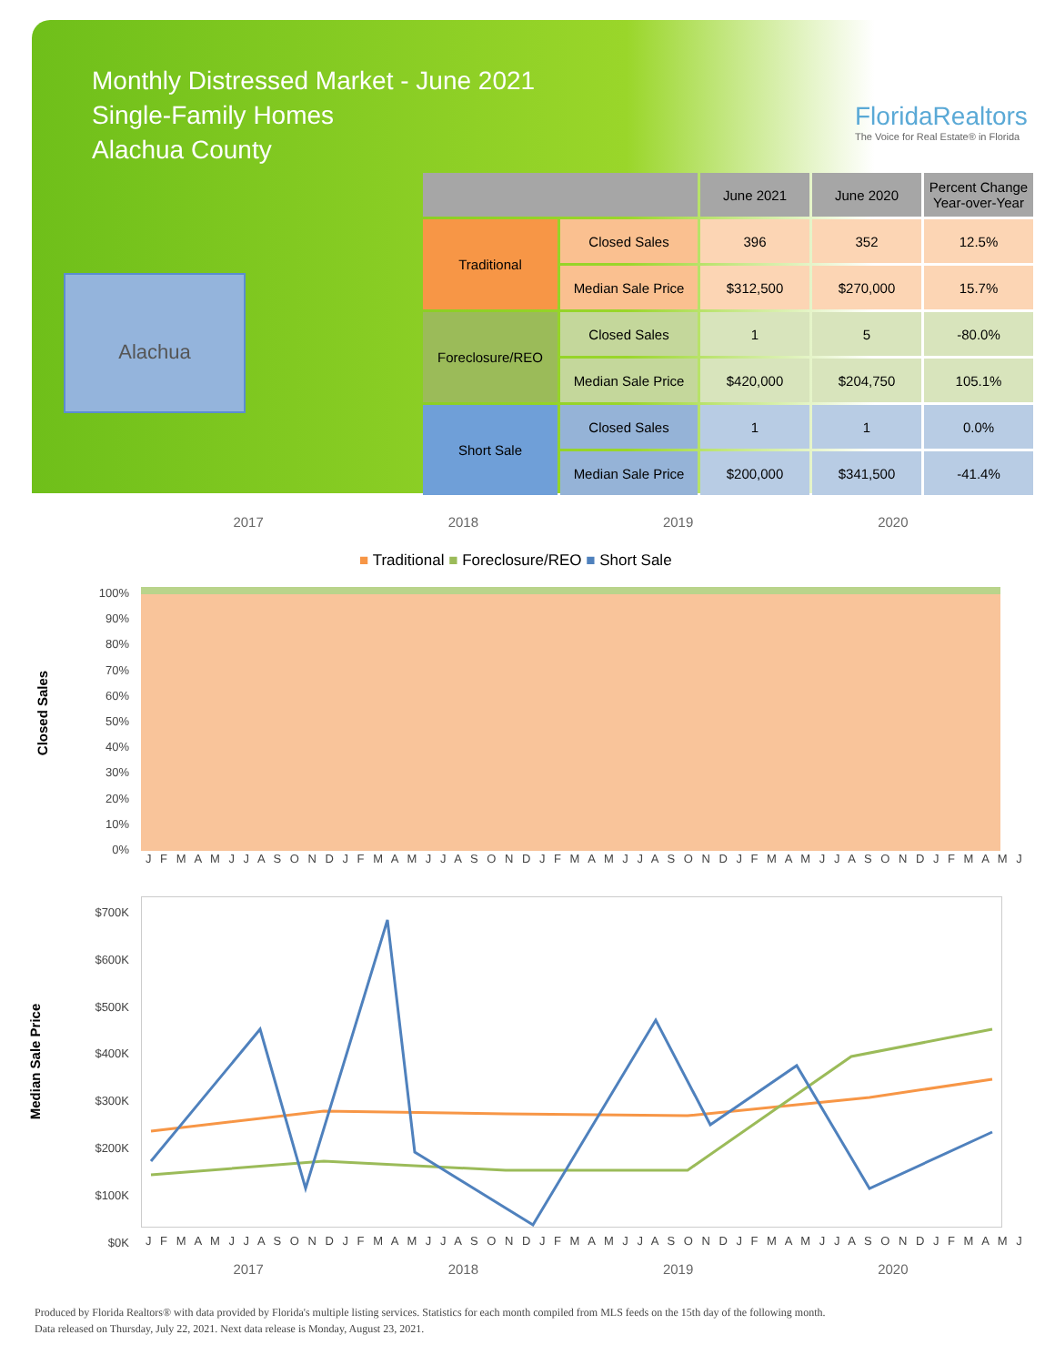Monthly Distressed Market - June 2021
Single-Family Homes
Alachua County
FloridaRealtors
The Voice for Real Estate® in Florida
Alachua
| | | June 2021 | June 2020 | Percent Change Year-over-Year |
| --- | --- | --- | --- | --- |
| Traditional | Closed Sales | 396 | 352 | 12.5% |
| | Median Sale Price | $312,500 | $270,000 | 15.7% |
| Foreclosure/REO | Closed Sales | 1 | 5 | -80.0% |
| | Median Sale Price | $420,000 | $204,750 | 105.1% |
| Short Sale | Closed Sales | 1 | 1 | 0.0% |
| | Median Sale Price | $200,000 | $341,500 | -41.4% |
2017 2018 2019 2020
■ Traditional ■ Foreclosure/REO ■ Short Sale
Closed Sales
100%
90%
80%
70%
60%
50%
40%
30%
20%
10%
0%
J F M A M J J A S O N D J F M A M J J A S O N D J F M A M J J A S O N D J F M A M J J A S O N D J F M A M J
Median Sale Price
$700K
$600K
$500K
$400K
$300K
$200K
$100K
$0K
J F M A M J J A S O N D J F M A M J J A S O N D J F M A M J J A S O N D J F M A M J J A S O N D J F M A M J
2017 2018 2019 2020
Produced by Florida Realtors® with data provided by Florida's multiple listing services. Statistics for each month compiled from MLS feeds on the 15th day of the following month.
Data released on Thursday, July 22, 2021. Next data release is Monday, August 23, 2021.